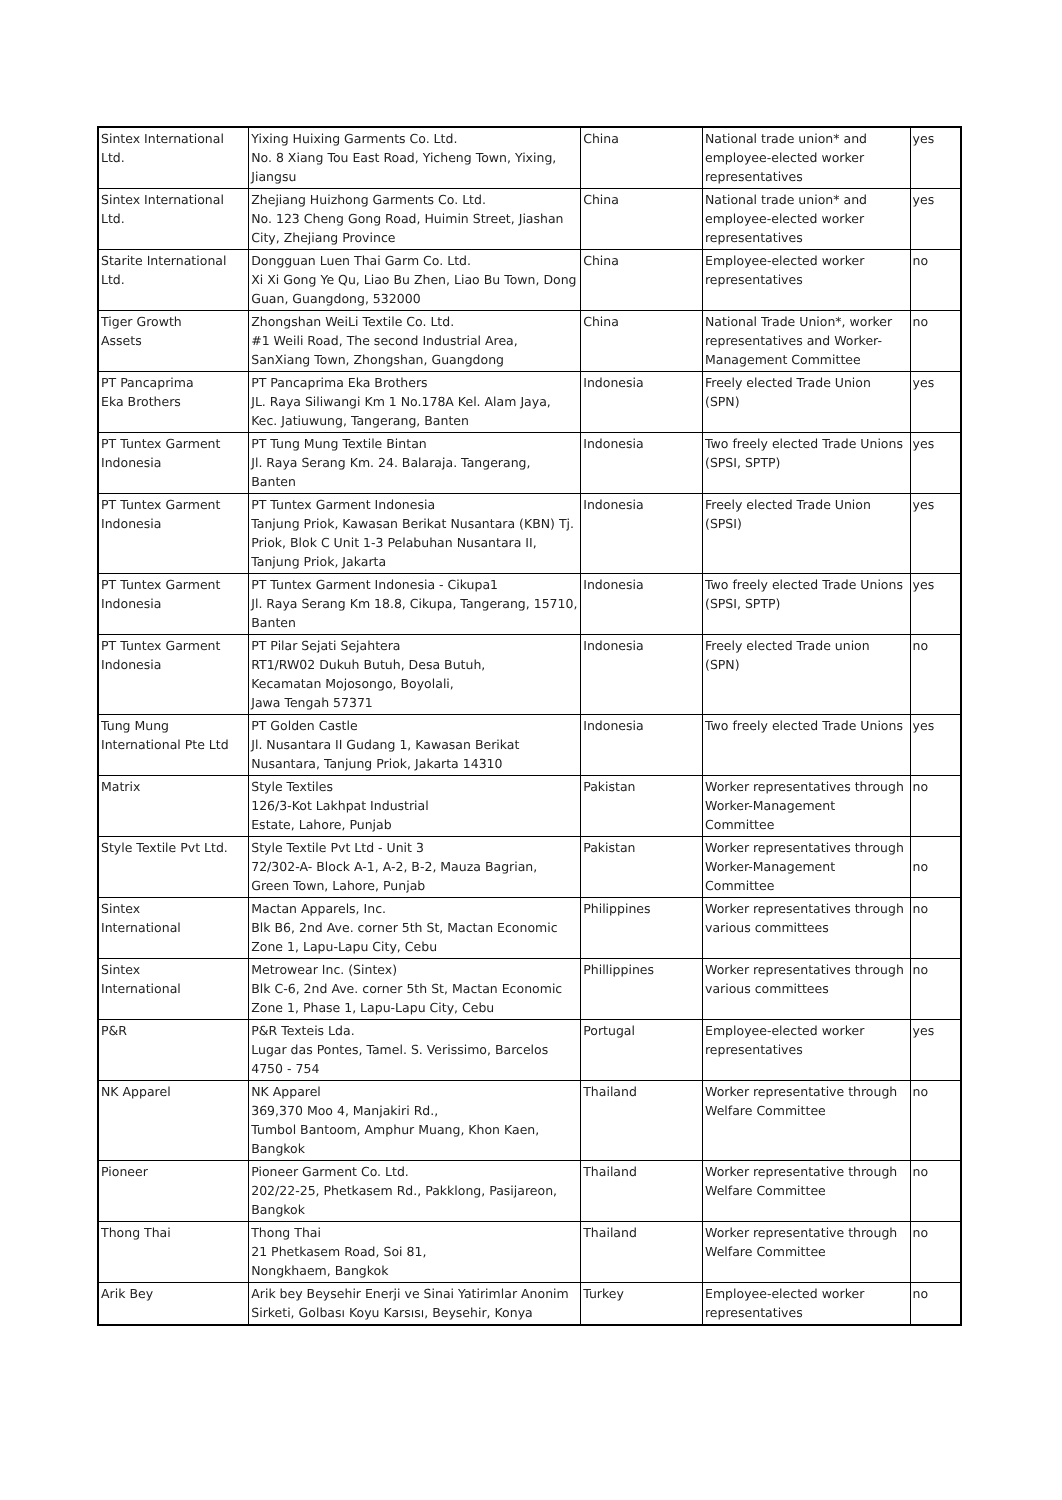| Sintex International Ltd. | Yixing Huixing Garments Co. Ltd. No. 8 Xiang Tou East Road, Yicheng Town, Yixing, Jiangsu | China | National trade union* and employee-elected worker representatives | yes |
| Sintex International Ltd. | Zhejiang Huizhong Garments Co. Ltd. No. 123 Cheng Gong Road, Huimin Street, Jiashan City, Zhejiang Province | China | National trade union* and employee-elected worker representatives | yes |
| Starite International Ltd. | Dongguan Luen Thai Garm Co. Ltd. Xi Xi Gong Ye Qu, Liao Bu Zhen, Liao Bu Town, Dong Guan, Guangdong, 532000 | China | Employee-elected worker representatives | no |
| Tiger Growth Assets | Zhongshan WeiLi Textile Co. Ltd. #1 Weili Road, The second Industrial Area, SanXiang Town, Zhongshan, Guangdong | China | National Trade Union*, worker representatives and Worker-Management Committee | no |
| PT Pancaprima Eka Brothers | PT Pancaprima Eka Brothers JL. Raya Siliwangi Km 1 No.178A Kel. Alam Jaya, Kec. Jatiuwung, Tangerang, Banten | Indonesia | Freely elected Trade Union (SPN) | yes |
| PT Tuntex Garment Indonesia | PT Tung Mung Textile Bintan Jl. Raya Serang Km. 24. Balaraja. Tangerang, Banten | Indonesia | Two freely elected Trade Unions (SPSI, SPTP) | yes |
| PT Tuntex Garment Indonesia | PT Tuntex Garment Indonesia Tanjung Priok, Kawasan Berikat Nusantara (KBN) Tj. Priok, Blok C Unit 1-3 Pelabuhan Nusantara II, Tanjung Priok, Jakarta | Indonesia | Freely elected Trade Union (SPSI) | yes |
| PT Tuntex Garment Indonesia | PT Tuntex Garment Indonesia - Cikupa1 Jl. Raya Serang Km 18.8, Cikupa, Tangerang, 15710, Banten | Indonesia | Two freely elected Trade Unions (SPSI, SPTP) | yes |
| PT Tuntex Garment Indonesia | PT Pilar Sejati Sejahtera RT1/RW02 Dukuh Butuh, Desa Butuh, Kecamatan Mojosongo, Boyolali, Jawa Tengah 57371 | Indonesia | Freely elected Trade union (SPN) | no |
| Tung Mung International Pte Ltd | PT Golden Castle Jl. Nusantara II Gudang 1, Kawasan Berikat Nusantara, Tanjung Priok, Jakarta 14310 | Indonesia | Two freely elected Trade Unions | yes |
| Matrix | Style Textiles 126/3-Kot Lakhpat Industrial Estate, Lahore, Punjab | Pakistan | Worker representatives through Worker-Management Committee | no |
| Style Textile Pvt Ltd. | Style Textile Pvt Ltd - Unit 3 72/302-A- Block A-1, A-2, B-2, Mauza Bagrian, Green Town, Lahore, Punjab | Pakistan | Worker representatives through Worker-Management Committee | no |
| Sintex International | Mactan Apparels, Inc. Blk B6, 2nd Ave. corner 5th St, Mactan Economic Zone 1, Lapu-Lapu City, Cebu | Philippines | Worker representatives through various committees | no |
| Sintex International | Metrowear Inc. (Sintex) Blk C-6, 2nd Ave. corner 5th St, Mactan Economic Zone 1, Phase 1, Lapu-Lapu City, Cebu | Phillippines | Worker representatives through various committees | no |
| P&R | P&R Texteis Lda. Lugar das Pontes, Tamel. S. Verissimo, Barcelos 4750 - 754 | Portugal | Employee-elected worker representatives | yes |
| NK Apparel | NK Apparel 369,370 Moo 4, Manjakiri Rd., Tumbol Bantoom, Amphur Muang, Khon Kaen, Bangkok | Thailand | Worker representative through Welfare Committee | no |
| Pioneer | Pioneer Garment Co. Ltd. 202/22-25, Phetkasem Rd., Pakklong, Pasijareon, Bangkok | Thailand | Worker representative through Welfare Committee | no |
| Thong Thai | Thong Thai 21 Phetkasem Road, Soi 81, Nongkhaem, Bangkok | Thailand | Worker representative through Welfare Committee | no |
| Arik Bey | Arik bey Beysehir Enerji ve Sinai Yatirimlar Anonim Sirketi, Golbası Koyu Karsısı, Beysehir, Konya | Turkey | Employee-elected worker representatives | no |